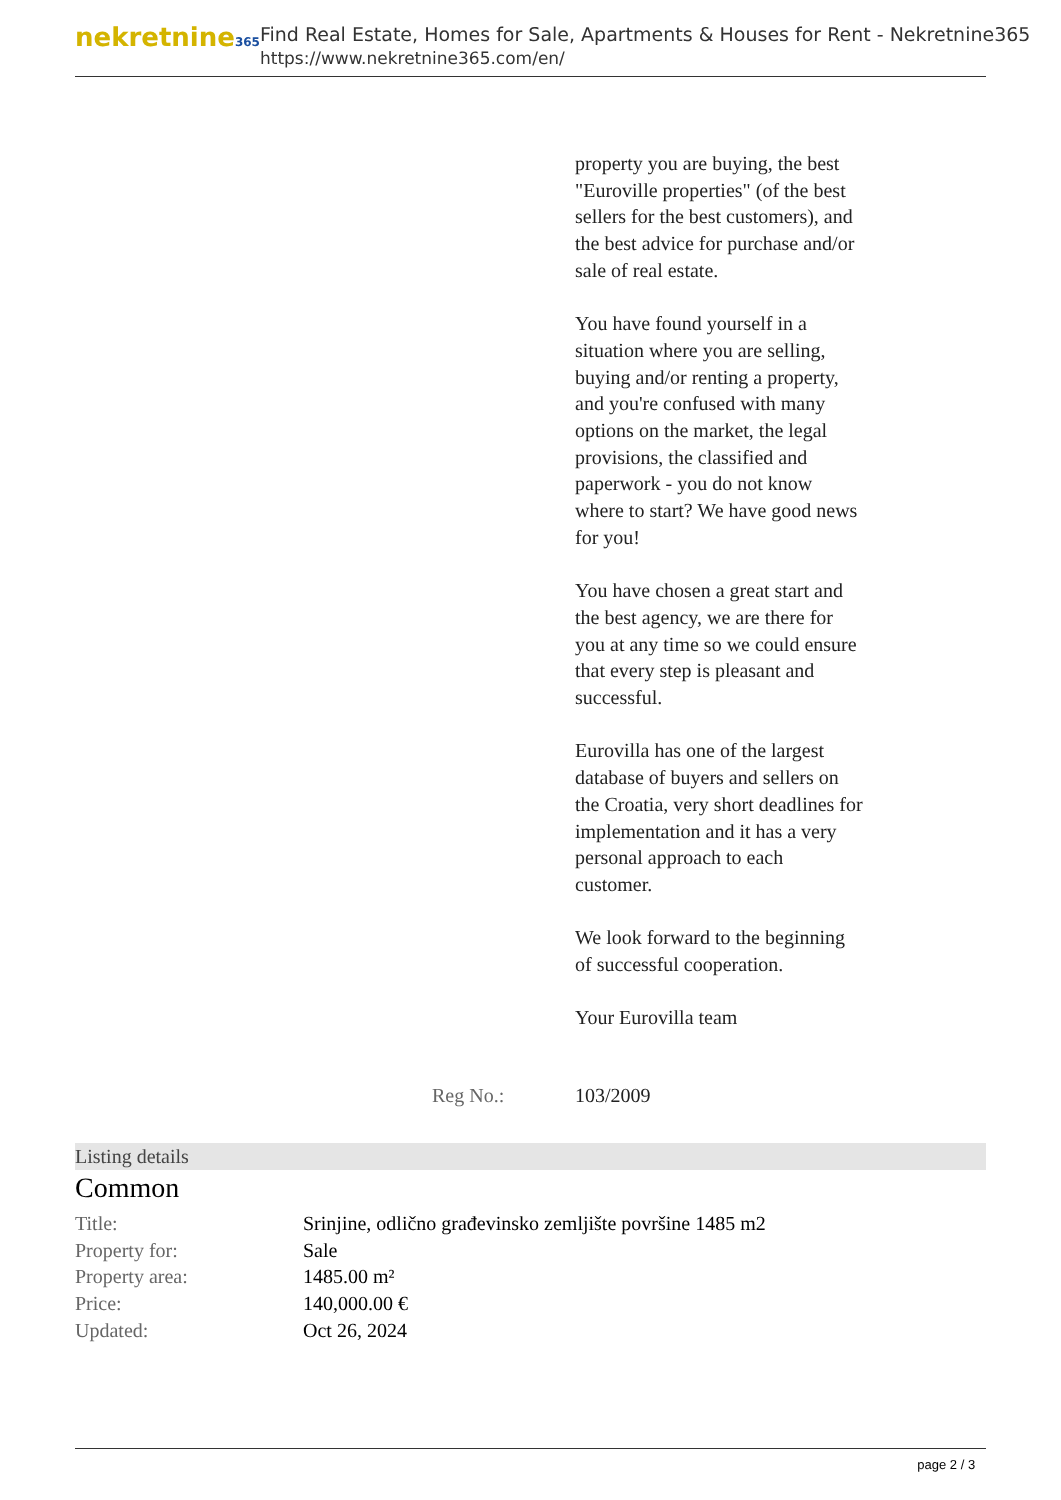nekretnine365
Find Real Estate, Homes for Sale, Apartments & Houses for Rent - Nekretnine365
https://www.nekretnine365.com/en/
property you are buying, the best "Euroville properties" (of the best sellers for the best customers), and the best advice for purchase and/or sale of real estate.
You have found yourself in a situation where you are selling, buying and/or renting a property, and you're confused with many options on the market, the legal provisions, the classified and paperwork - you do not know where to start? We have good news for you!
You have chosen a great start and the best agency, we are there for you at any time so we could ensure that every step is pleasant and successful.
Eurovilla has one of the largest database of buyers and sellers on the Croatia, very short deadlines for implementation and it has a very personal approach to each customer.
We look forward to the beginning of successful cooperation.
Your Eurovilla team
Reg No.: 103/2009
Listing details
Common
| Title: | Srinjine, odlično građevinsko zemljište površine 1485 m2 |
| Property for: | Sale |
| Property area: | 1485.00 m² |
| Price: | 140,000.00 € |
| Updated: | Oct 26, 2024 |
page 2 / 3